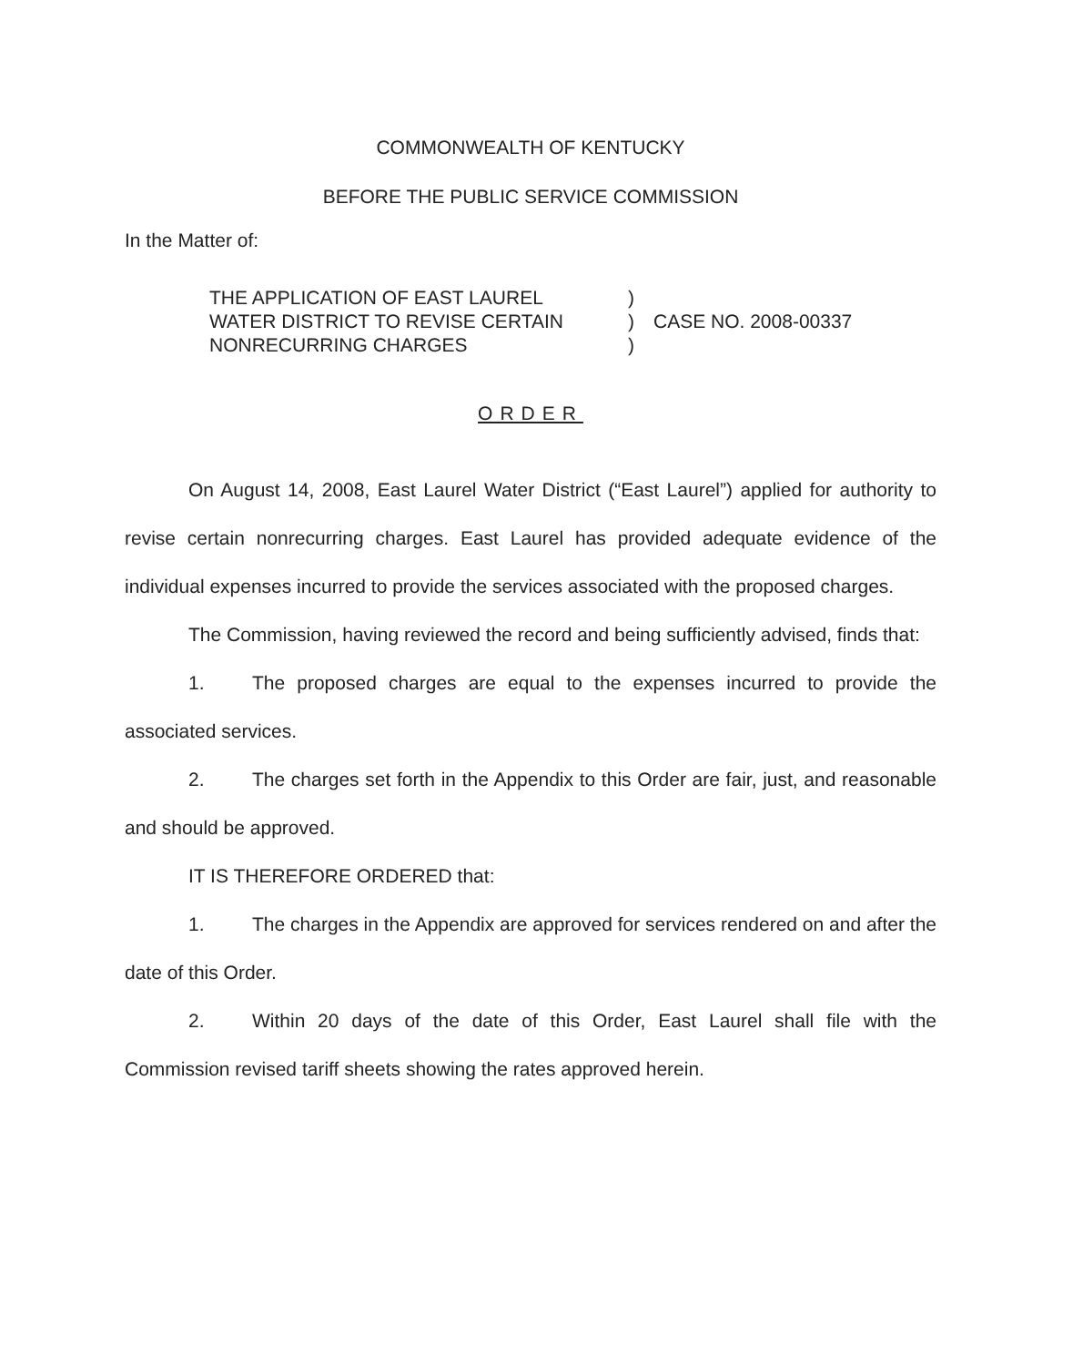COMMONWEALTH OF KENTUCKY
BEFORE THE PUBLIC SERVICE COMMISSION
In the Matter of:
THE APPLICATION OF EAST LAUREL
WATER DISTRICT TO REVISE CERTAIN
NONRECURRING CHARGES
)
)
)
CASE NO. 2008-00337
ORDER
On August 14, 2008, East Laurel Water District (“East Laurel”) applied for authority to revise certain nonrecurring charges. East Laurel has provided adequate evidence of the individual expenses incurred to provide the services associated with the proposed charges.
The Commission, having reviewed the record and being sufficiently advised, finds that:
1. The proposed charges are equal to the expenses incurred to provide the associated services.
2. The charges set forth in the Appendix to this Order are fair, just, and reasonable and should be approved.
IT IS THEREFORE ORDERED that:
1. The charges in the Appendix are approved for services rendered on and after the date of this Order.
2. Within 20 days of the date of this Order, East Laurel shall file with the Commission revised tariff sheets showing the rates approved herein.